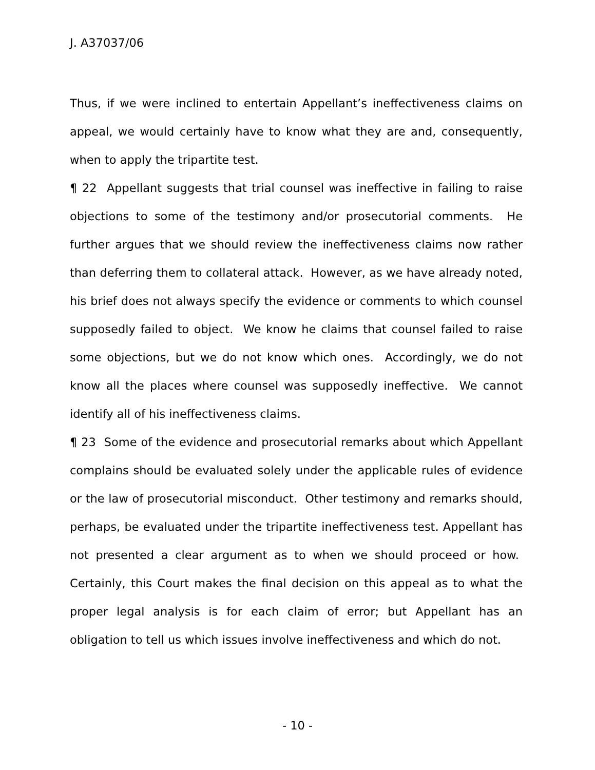J. A37037/06
Thus, if we were inclined to entertain Appellant’s ineffectiveness claims on appeal, we would certainly have to know what they are and, consequently, when to apply the tripartite test.
¶ 22 Appellant suggests that trial counsel was ineffective in failing to raise objections to some of the testimony and/or prosecutorial comments. He further argues that we should review the ineffectiveness claims now rather than deferring them to collateral attack. However, as we have already noted, his brief does not always specify the evidence or comments to which counsel supposedly failed to object. We know he claims that counsel failed to raise some objections, but we do not know which ones. Accordingly, we do not know all the places where counsel was supposedly ineffective. We cannot identify all of his ineffectiveness claims.
¶ 23 Some of the evidence and prosecutorial remarks about which Appellant complains should be evaluated solely under the applicable rules of evidence or the law of prosecutorial misconduct. Other testimony and remarks should, perhaps, be evaluated under the tripartite ineffectiveness test. Appellant has not presented a clear argument as to when we should proceed or how. Certainly, this Court makes the final decision on this appeal as to what the proper legal analysis is for each claim of error; but Appellant has an obligation to tell us which issues involve ineffectiveness and which do not.
- 10 -